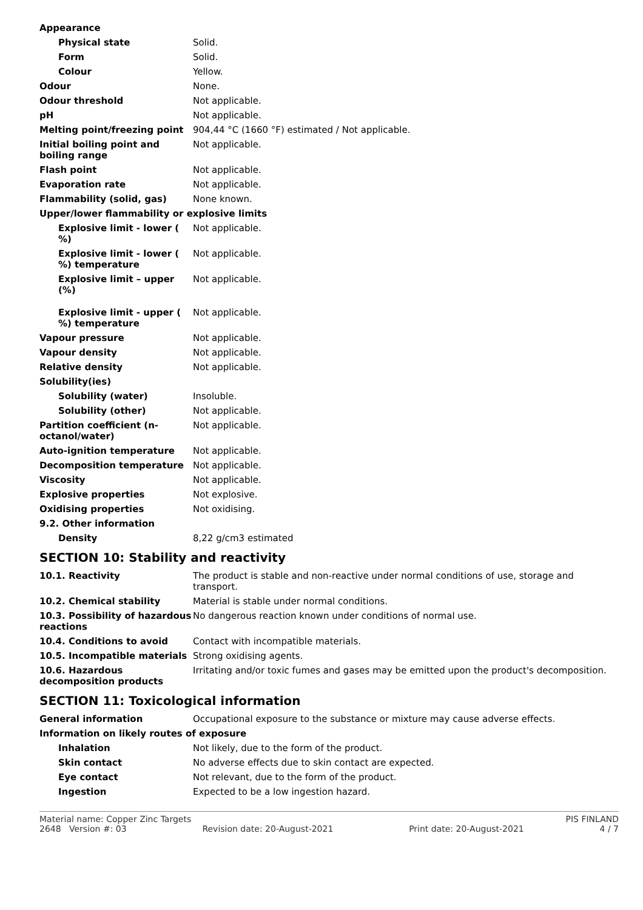| Appearance | |
| Physical state | Solid. |
| Form | Solid. |
| Colour | Yellow. |
| Odour | None. |
| Odour threshold | Not applicable. |
| pH | Not applicable. |
| Melting point/freezing point | 904,44 °C (1660 °F) estimated / Not applicable. |
| Initial boiling point and boiling range | Not applicable. |
| Flash point | Not applicable. |
| Evaporation rate | Not applicable. |
| Flammability (solid, gas) | None known. |
| Upper/lower flammability or explosive limits | |
| Explosive limit - lower ( %) | Not applicable. |
| Explosive limit - lower ( %) temperature | Not applicable. |
| Explosive limit – upper (%) | Not applicable. |
| Explosive limit - upper ( %) temperature | Not applicable. |
| Vapour pressure | Not applicable. |
| Vapour density | Not applicable. |
| Relative density | Not applicable. |
| Solubility(ies) | |
| Solubility (water) | Insoluble. |
| Solubility (other) | Not applicable. |
| Partition coefficient (n-octanol/water) | Not applicable. |
| Auto-ignition temperature | Not applicable. |
| Decomposition temperature | Not applicable. |
| Viscosity | Not applicable. |
| Explosive properties | Not explosive. |
| Oxidising properties | Not oxidising. |
| 9.2. Other information | |
| Density | 8,22 g/cm3 estimated |
SECTION 10: Stability and reactivity
| 10.1. Reactivity | The product is stable and non-reactive under normal conditions of use, storage and transport. |
| 10.2. Chemical stability | Material is stable under normal conditions. |
| 10.3. Possibility of hazardous reactions | No dangerous reaction known under conditions of normal use. |
| 10.4. Conditions to avoid | Contact with incompatible materials. |
| 10.5. Incompatible materials | Strong oxidising agents. |
| 10.6. Hazardous decomposition products | Irritating and/or toxic fumes and gases may be emitted upon the product's decomposition. |
SECTION 11: Toxicological information
| General information | Occupational exposure to the substance or mixture may cause adverse effects. |
| Information on likely routes of exposure | |
| Inhalation | Not likely, due to the form of the product. |
| Skin contact | No adverse effects due to skin contact are expected. |
| Eye contact | Not relevant, due to the form of the product. |
| Ingestion | Expected to be a low ingestion hazard. |
Material name: Copper Zinc Targets PIS FINLAND
2648 Version #: 03 Revision date: 20-August-2021 Print date: 20-August-2021 4 / 7